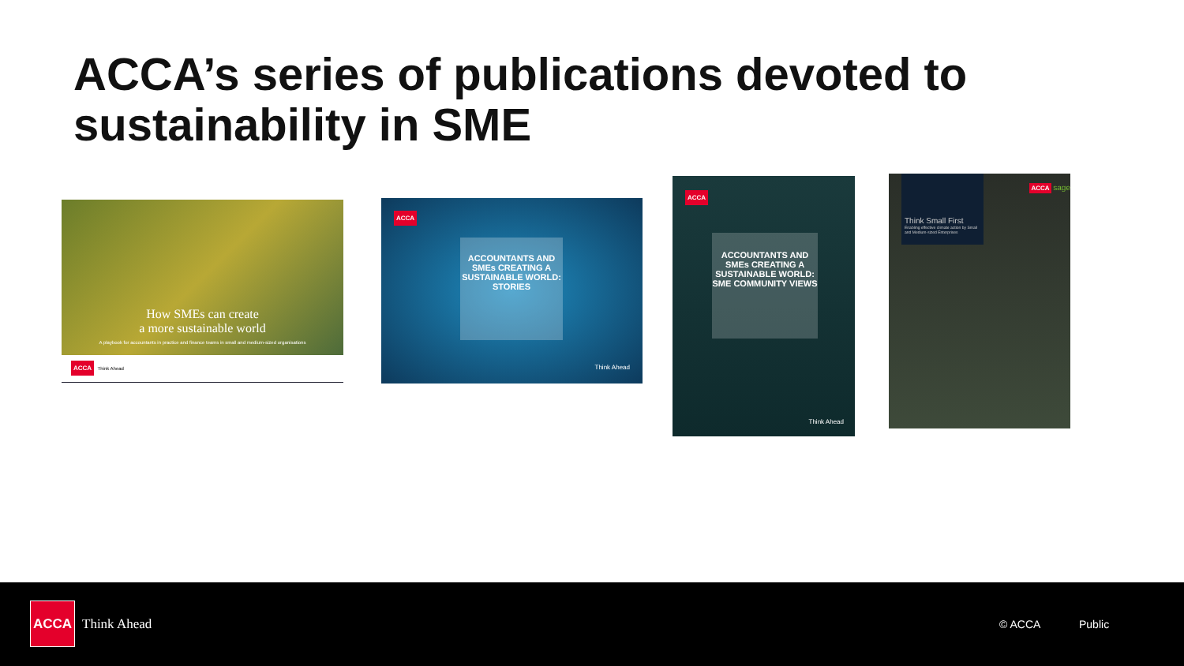ACCA’s series of publications devoted to sustainability in SME
How SMEs can create
a more sustainable world
A playbook for accountants in practice and finance teams in small and medium-sized organisations
ACCA Think Ahead
ACCA
ACCOUNTANTS AND SMEs CREATING A SUSTAINABLE WORLD: STORIES
Think Ahead
ACCA
ACCOUNTANTS AND SMEs CREATING A SUSTAINABLE WORLD: SME COMMUNITY VIEWS
Think Ahead
Think Small First
Enabling effective climate action by Small and Medium-sized Enterprises
ACCA sage
ACCA
Think Ahead © ACCA Public